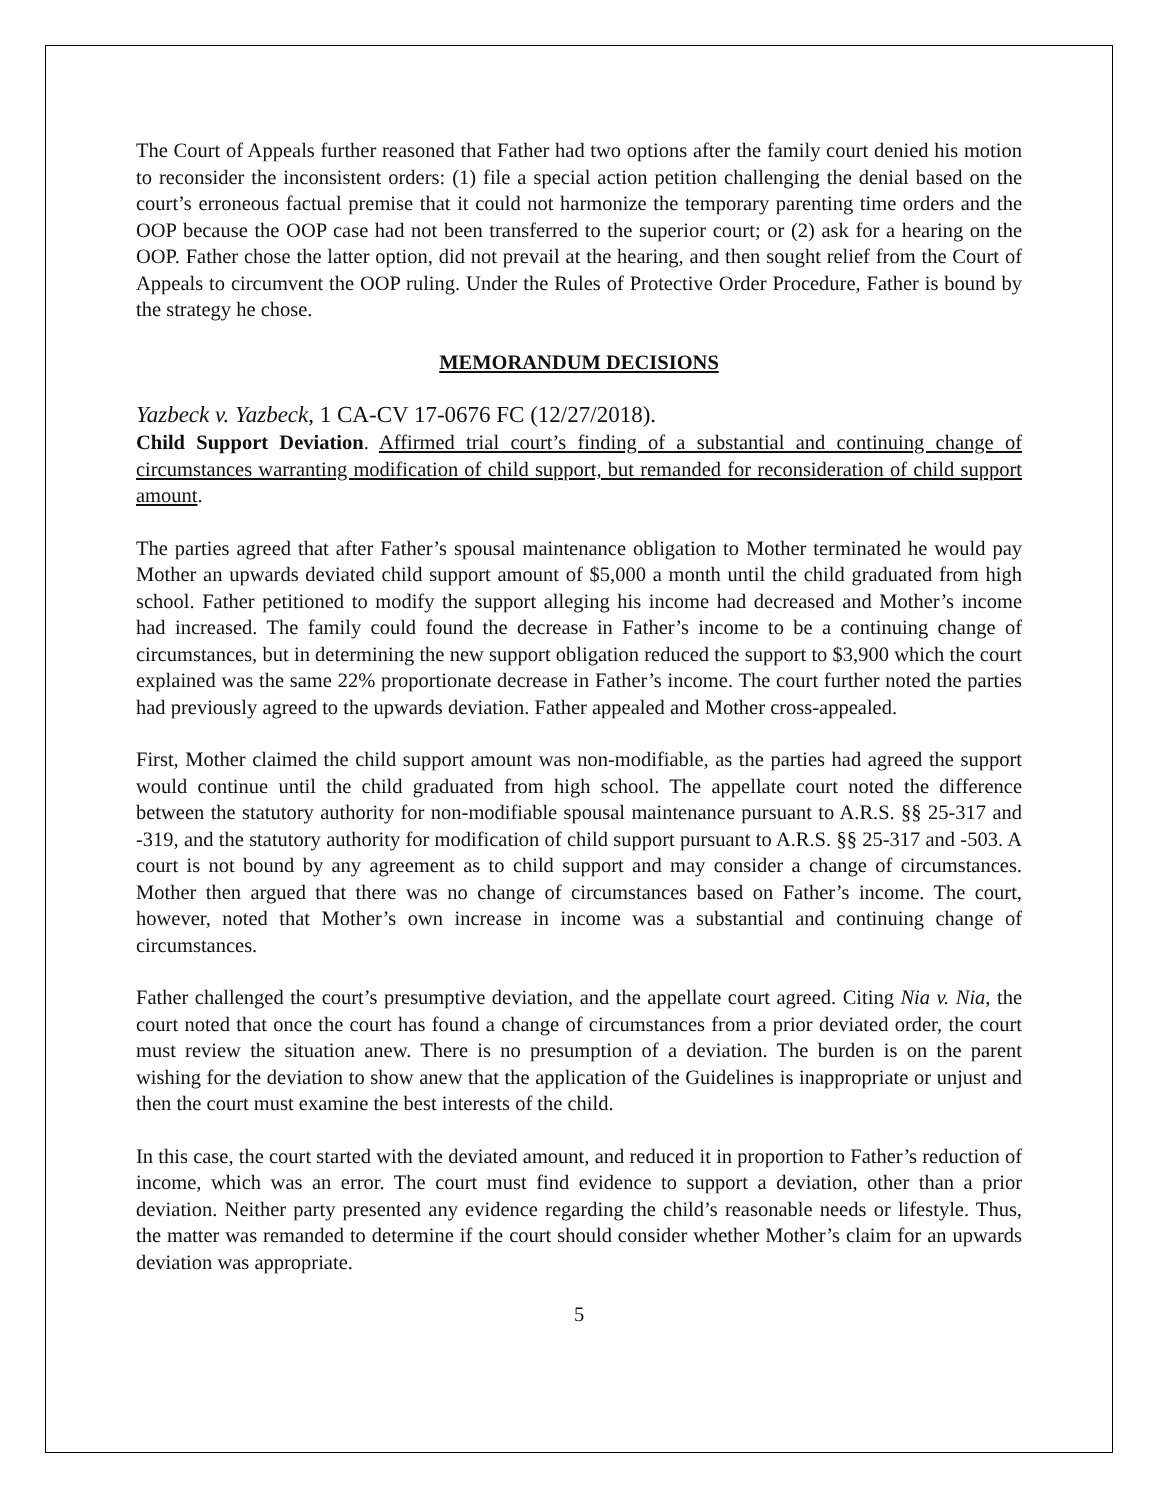The Court of Appeals further reasoned that Father had two options after the family court denied his motion to reconsider the inconsistent orders: (1) file a special action petition challenging the denial based on the court’s erroneous factual premise that it could not harmonize the temporary parenting time orders and the OOP because the OOP case had not been transferred to the superior court; or (2) ask for a hearing on the OOP. Father chose the latter option, did not prevail at the hearing, and then sought relief from the Court of Appeals to circumvent the OOP ruling. Under the Rules of Protective Order Procedure, Father is bound by the strategy he chose.
MEMORANDUM DECISIONS
Yazbeck v. Yazbeck, 1 CA-CV 17-0676 FC (12/27/2018).
Child Support Deviation. Affirmed trial court’s finding of a substantial and continuing change of circumstances warranting modification of child support, but remanded for reconsideration of child support amount.
The parties agreed that after Father’s spousal maintenance obligation to Mother terminated he would pay Mother an upwards deviated child support amount of $5,000 a month until the child graduated from high school. Father petitioned to modify the support alleging his income had decreased and Mother’s income had increased. The family could found the decrease in Father’s income to be a continuing change of circumstances, but in determining the new support obligation reduced the support to $3,900 which the court explained was the same 22% proportionate decrease in Father’s income. The court further noted the parties had previously agreed to the upwards deviation. Father appealed and Mother cross-appealed.
First, Mother claimed the child support amount was non-modifiable, as the parties had agreed the support would continue until the child graduated from high school. The appellate court noted the difference between the statutory authority for non-modifiable spousal maintenance pursuant to A.R.S. §§ 25-317 and -319, and the statutory authority for modification of child support pursuant to A.R.S. §§ 25-317 and -503. A court is not bound by any agreement as to child support and may consider a change of circumstances. Mother then argued that there was no change of circumstances based on Father’s income. The court, however, noted that Mother’s own increase in income was a substantial and continuing change of circumstances.
Father challenged the court’s presumptive deviation, and the appellate court agreed. Citing Nia v. Nia, the court noted that once the court has found a change of circumstances from a prior deviated order, the court must review the situation anew. There is no presumption of a deviation. The burden is on the parent wishing for the deviation to show anew that the application of the Guidelines is inappropriate or unjust and then the court must examine the best interests of the child.
In this case, the court started with the deviated amount, and reduced it in proportion to Father’s reduction of income, which was an error. The court must find evidence to support a deviation, other than a prior deviation. Neither party presented any evidence regarding the child’s reasonable needs or lifestyle. Thus, the matter was remanded to determine if the court should consider whether Mother’s claim for an upwards deviation was appropriate.
5